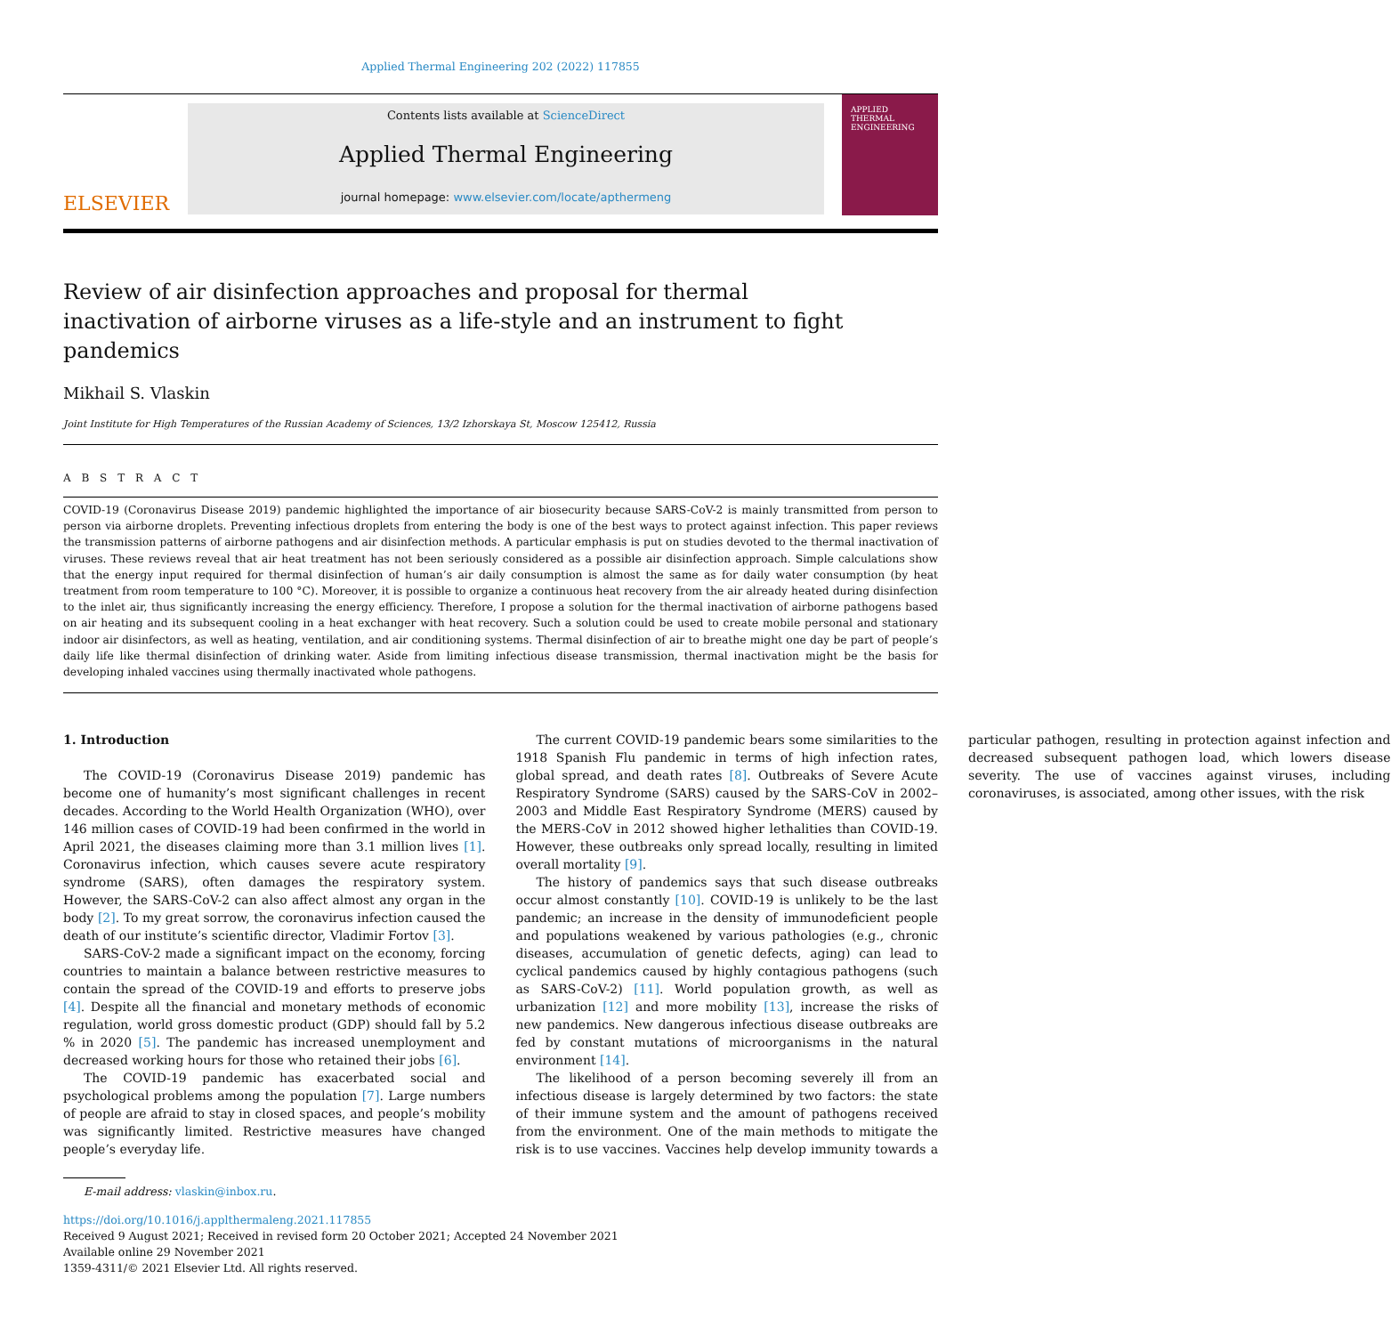Applied Thermal Engineering 202 (2022) 117855
ELSEVIER
Contents lists available at ScienceDirect
Applied Thermal Engineering
journal homepage: www.elsevier.com/locate/apthermeng
APPLIED
THERMAL
ENGINEERING
Review of air disinfection approaches and proposal for thermal inactivation of airborne viruses as a life-style and an instrument to fight pandemics
Mikhail S. Vlaskin
Joint Institute for High Temperatures of the Russian Academy of Sciences, 13/2 Izhorskaya St, Moscow 125412, Russia
A B S T R A C T
COVID-19 (Coronavirus Disease 2019) pandemic highlighted the importance of air biosecurity because SARS-CoV-2 is mainly transmitted from person to person via airborne droplets. Preventing infectious droplets from entering the body is one of the best ways to protect against infection. This paper reviews the transmission patterns of airborne pathogens and air disinfection methods. A particular emphasis is put on studies devoted to the thermal inactivation of viruses. These reviews reveal that air heat treatment has not been seriously considered as a possible air disinfection approach. Simple calculations show that the energy input required for thermal disinfection of human’s air daily consumption is almost the same as for daily water consumption (by heat treatment from room temperature to 100 °C). Moreover, it is possible to organize a continuous heat recovery from the air already heated during disinfection to the inlet air, thus significantly increasing the energy efficiency. Therefore, I propose a solution for the thermal inactivation of airborne pathogens based on air heating and its subsequent cooling in a heat exchanger with heat recovery. Such a solution could be used to create mobile personal and stationary indoor air disinfectors, as well as heating, ventilation, and air conditioning systems. Thermal disinfection of air to breathe might one day be part of people’s daily life like thermal disinfection of drinking water. Aside from limiting infectious disease transmission, thermal inactivation might be the basis for developing inhaled vaccines using thermally inactivated whole pathogens.
1. Introduction
The COVID-19 (Coronavirus Disease 2019) pandemic has become one of humanity’s most significant challenges in recent decades. According to the World Health Organization (WHO), over 146 million cases of COVID-19 had been confirmed in the world in April 2021, the diseases claiming more than 3.1 million lives [1]. Coronavirus infection, which causes severe acute respiratory syndrome (SARS), often damages the respiratory system. However, the SARS-CoV-2 can also affect almost any organ in the body [2]. To my great sorrow, the coronavirus infection caused the death of our institute’s scientific director, Vladimir Fortov [3].
SARS-CoV-2 made a significant impact on the economy, forcing countries to maintain a balance between restrictive measures to contain the spread of the COVID-19 and efforts to preserve jobs [4]. Despite all the financial and monetary methods of economic regulation, world gross domestic product (GDP) should fall by 5.2 % in 2020 [5]. The pandemic has increased unemployment and decreased working hours for those who retained their jobs [6].
The COVID-19 pandemic has exacerbated social and psychological problems among the population [7]. Large numbers of people are afraid to stay in closed spaces, and people’s mobility was significantly limited. Restrictive measures have changed people’s everyday life.
The current COVID-19 pandemic bears some similarities to the 1918 Spanish Flu pandemic in terms of high infection rates, global spread, and death rates [8]. Outbreaks of Severe Acute Respiratory Syndrome (SARS) caused by the SARS-CoV in 2002–2003 and Middle East Respiratory Syndrome (MERS) caused by the MERS-CoV in 2012 showed higher lethalities than COVID-19. However, these outbreaks only spread locally, resulting in limited overall mortality [9].
The history of pandemics says that such disease outbreaks occur almost constantly [10]. COVID-19 is unlikely to be the last pandemic; an increase in the density of immunodeficient people and populations weakened by various pathologies (e.g., chronic diseases, accumulation of genetic defects, aging) can lead to cyclical pandemics caused by highly contagious pathogens (such as SARS-CoV-2) [11]. World population growth, as well as urbanization [12] and more mobility [13], increase the risks of new pandemics. New dangerous infectious disease outbreaks are fed by constant mutations of microorganisms in the natural environment [14].
The likelihood of a person becoming severely ill from an infectious disease is largely determined by two factors: the state of their immune system and the amount of pathogens received from the environment. One of the main methods to mitigate the risk is to use vaccines. Vaccines help develop immunity towards a particular pathogen, resulting in protection against infection and decreased subsequent pathogen load, which lowers disease severity. The use of vaccines against viruses, including coronaviruses, is associated, among other issues, with the risk
E-mail address: vlaskin@inbox.ru.
https://doi.org/10.1016/j.applthermaleng.2021.117855
Received 9 August 2021; Received in revised form 20 October 2021; Accepted 24 November 2021
Available online 29 November 2021
1359-4311/© 2021 Elsevier Ltd. All rights reserved.